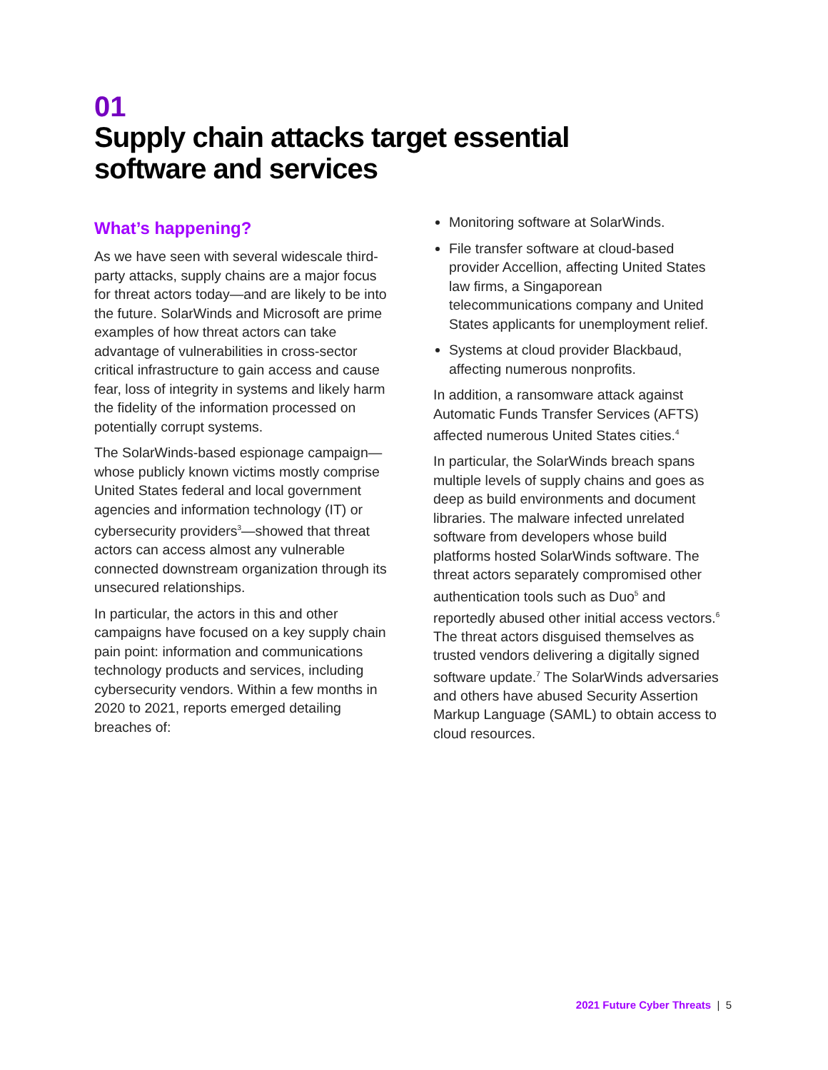01
Supply chain attacks target essential
software and services
What’s happening?
As we have seen with several widescale third-party attacks, supply chains are a major focus for threat actors today—and are likely to be into the future. SolarWinds and Microsoft are prime examples of how threat actors can take advantage of vulnerabilities in cross-sector critical infrastructure to gain access and cause fear, loss of integrity in systems and likely harm the fidelity of the information processed on potentially corrupt systems.
The SolarWinds-based espionage campaign—whose publicly known victims mostly comprise United States federal and local government agencies and information technology (IT) or cybersecurity providers<sup>3</sup>—showed that threat actors can access almost any vulnerable connected downstream organization through its unsecured relationships.
In particular, the actors in this and other campaigns have focused on a key supply chain pain point: information and communications technology products and services, including cybersecurity vendors. Within a few months in 2020 to 2021, reports emerged detailing breaches of:
Monitoring software at SolarWinds.
File transfer software at cloud-based provider Accellion, affecting United States law firms, a Singaporean telecommunications company and United States applicants for unemployment relief.
Systems at cloud provider Blackbaud, affecting numerous nonprofits.
In addition, a ransomware attack against Automatic Funds Transfer Services (AFTS) affected numerous United States cities.<sup>4</sup>
In particular, the SolarWinds breach spans multiple levels of supply chains and goes as deep as build environments and document libraries. The malware infected unrelated software from developers whose build platforms hosted SolarWinds software. The threat actors separately compromised other authentication tools such as Duo<sup>5</sup> and reportedly abused other initial access vectors.<sup>6</sup> The threat actors disguised themselves as trusted vendors delivering a digitally signed software update.<sup>7</sup> The SolarWinds adversaries and others have abused Security Assertion Markup Language (SAML) to obtain access to cloud resources.
2021 Future Cyber Threats | 5